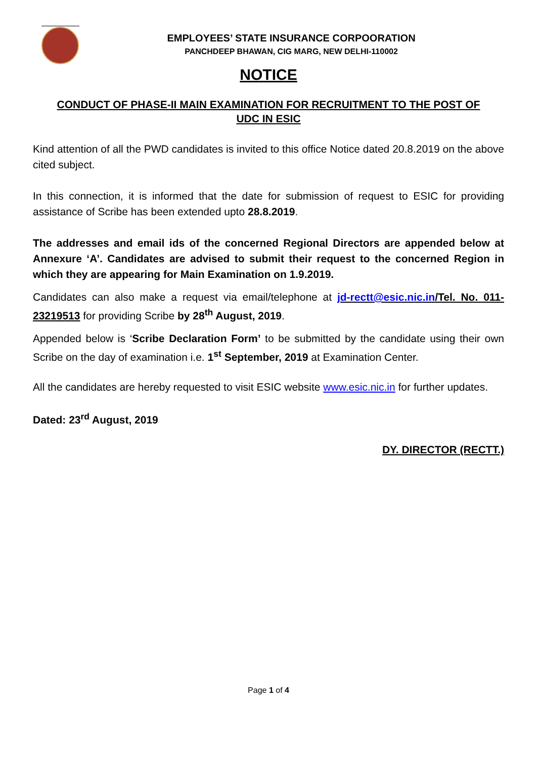EMPLOYEES’ STATE INSURANCE CORPOORATION
PANCHDEEP BHAWAN, CIG MARG, NEW DELHI-110002
NOTICE
CONDUCT OF PHASE-II MAIN EXAMINATION FOR RECRUITMENT TO THE POST OF UDC IN ESIC
Kind attention of all the PWD candidates is invited to this office Notice dated 20.8.2019 on the above cited subject.
In this connection, it is informed that the date for submission of request to ESIC for providing assistance of Scribe has been extended upto 28.8.2019.
The addresses and email ids of the concerned Regional Directors are appended below at Annexure ‘A’. Candidates are advised to submit their request to the concerned Region in which they are appearing for Main Examination on 1.9.2019.
Candidates can also make a request via email/telephone at jd-rectt@esic.nic.in/Tel. No. 011-23219513 for providing Scribe by 28<sup>th</sup> August, 2019.
Appended below is ‘Scribe Declaration Form’ to be submitted by the candidate using their own Scribe on the day of examination i.e. 1<sup>st</sup> September, 2019 at Examination Center.
All the candidates are hereby requested to visit ESIC website www.esic.nic.in for further updates.
Dated: 23<sup>rd</sup> August, 2019
DY. DIRECTOR (RECTT.)
Page 1 of 4